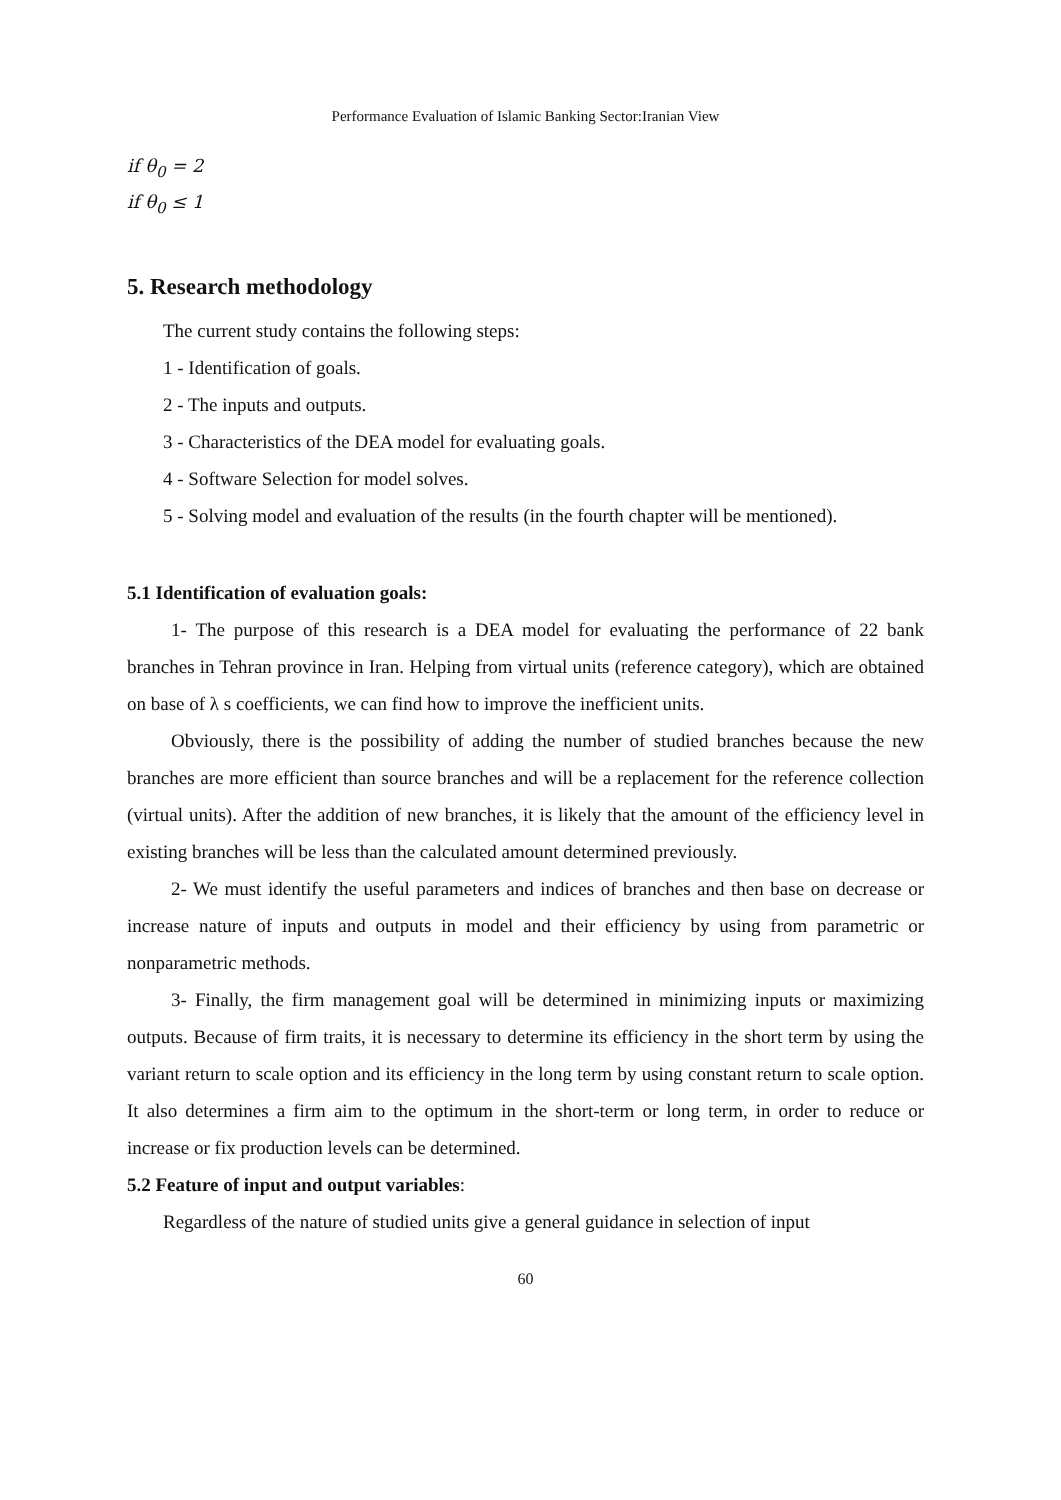Performance Evaluation of Islamic Banking Sector:Iranian View
if θ<sub>0</sub> = 2
if θ<sub>0</sub> ≤ 1
5. Research methodology
The current study contains the following steps:
1 - Identification of goals.
2 - The inputs and outputs.
3 - Characteristics of the DEA model for evaluating goals.
4 - Software Selection for model solves.
5 - Solving model and evaluation of the results (in the fourth chapter will be mentioned).
5.1 Identification of evaluation goals:
1- The purpose of this research is a DEA model for evaluating the performance of 22 bank branches in Tehran province in Iran. Helping from virtual units (reference category), which are obtained on base of λ s coefficients, we can find how to improve the inefficient units.
Obviously, there is the possibility of adding the number of studied branches because the new branches are more efficient than source branches and will be a replacement for the reference collection (virtual units). After the addition of new branches, it is likely that the amount of the efficiency level in existing branches will be less than the calculated amount determined previously.
2- We must identify the useful parameters and indices of branches and then base on decrease or increase nature of inputs and outputs in model and their efficiency by using from parametric or nonparametric methods.
3- Finally, the firm management goal will be determined in minimizing inputs or maximizing outputs. Because of firm traits, it is necessary to determine its efficiency in the short term by using the variant return to scale option and its efficiency in the long term by using constant return to scale option. It also determines a firm aim to the optimum in the short-term or long term, in order to reduce or increase or fix production levels can be determined.
5.2 Feature of input and output variables:
Regardless of the nature of studied units give a general guidance in selection of input
60